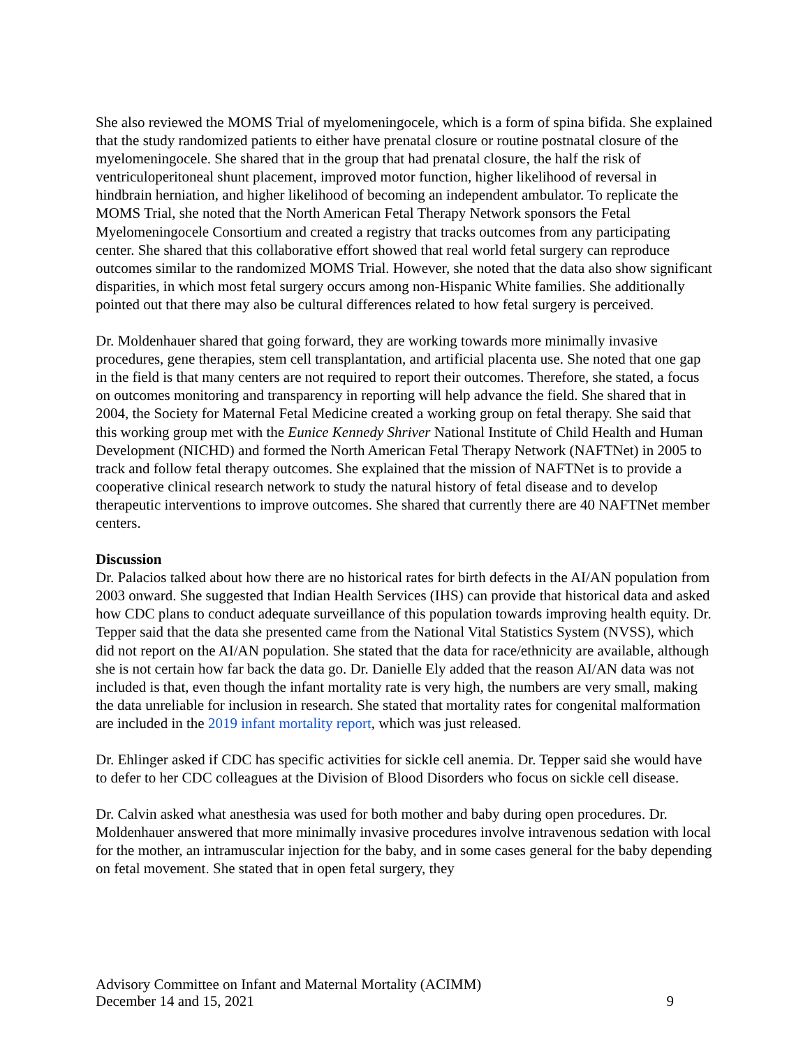She also reviewed the MOMS Trial of myelomeningocele, which is a form of spina bifida. She explained that the study randomized patients to either have prenatal closure or routine postnatal closure of the myelomeningocele. She shared that in the group that had prenatal closure, the half the risk of ventriculoperitoneal shunt placement, improved motor function, higher likelihood of reversal in hindbrain herniation, and higher likelihood of becoming an independent ambulator. To replicate the MOMS Trial, she noted that the North American Fetal Therapy Network sponsors the Fetal Myelomeningocele Consortium and created a registry that tracks outcomes from any participating center. She shared that this collaborative effort showed that real world fetal surgery can reproduce outcomes similar to the randomized MOMS Trial. However, she noted that the data also show significant disparities, in which most fetal surgery occurs among non-Hispanic White families. She additionally pointed out that there may also be cultural differences related to how fetal surgery is perceived.
Dr. Moldenhauer shared that going forward, they are working towards more minimally invasive procedures, gene therapies, stem cell transplantation, and artificial placenta use. She noted that one gap in the field is that many centers are not required to report their outcomes. Therefore, she stated, a focus on outcomes monitoring and transparency in reporting will help advance the field. She shared that in 2004, the Society for Maternal Fetal Medicine created a working group on fetal therapy. She said that this working group met with the Eunice Kennedy Shriver National Institute of Child Health and Human Development (NICHD) and formed the North American Fetal Therapy Network (NAFTNet) in 2005 to track and follow fetal therapy outcomes. She explained that the mission of NAFTNet is to provide a cooperative clinical research network to study the natural history of fetal disease and to develop therapeutic interventions to improve outcomes. She shared that currently there are 40 NAFTNet member centers.
Discussion
Dr. Palacios talked about how there are no historical rates for birth defects in the AI/AN population from 2003 onward. She suggested that Indian Health Services (IHS) can provide that historical data and asked how CDC plans to conduct adequate surveillance of this population towards improving health equity. Dr. Tepper said that the data she presented came from the National Vital Statistics System (NVSS), which did not report on the AI/AN population. She stated that the data for race/ethnicity are available, although she is not certain how far back the data go. Dr. Danielle Ely added that the reason AI/AN data was not included is that, even though the infant mortality rate is very high, the numbers are very small, making the data unreliable for inclusion in research. She stated that mortality rates for congenital malformation are included in the 2019 infant mortality report, which was just released.
Dr. Ehlinger asked if CDC has specific activities for sickle cell anemia. Dr. Tepper said she would have to defer to her CDC colleagues at the Division of Blood Disorders who focus on sickle cell disease.
Dr. Calvin asked what anesthesia was used for both mother and baby during open procedures. Dr. Moldenhauer answered that more minimally invasive procedures involve intravenous sedation with local for the mother, an intramuscular injection for the baby, and in some cases general for the baby depending on fetal movement. She stated that in open fetal surgery, they
Advisory Committee on Infant and Maternal Mortality (ACIMM)
December 14 and 15, 2021 9